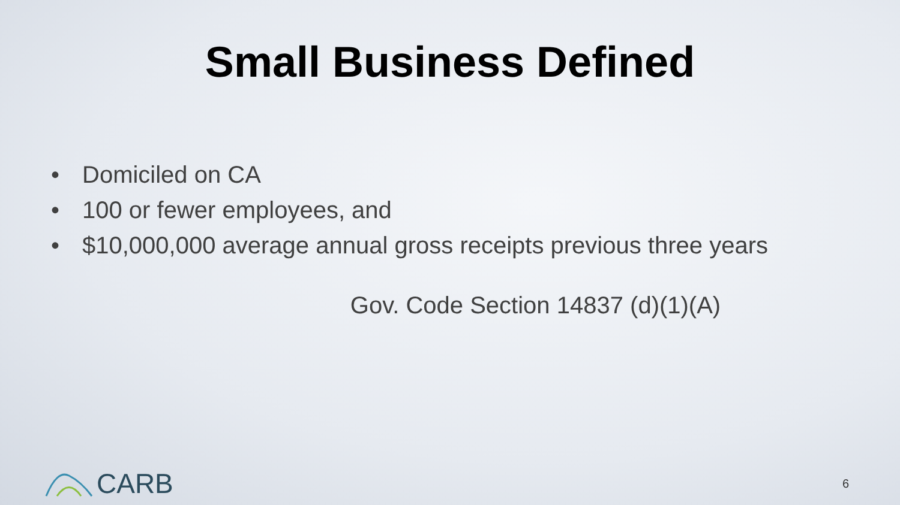Small Business Defined
• Domiciled on CA
• 100 or fewer employees, and
• $10,000,000 average annual gross receipts previous three years
Gov. Code Section 14837 (d)(1)(A)
CARB
6